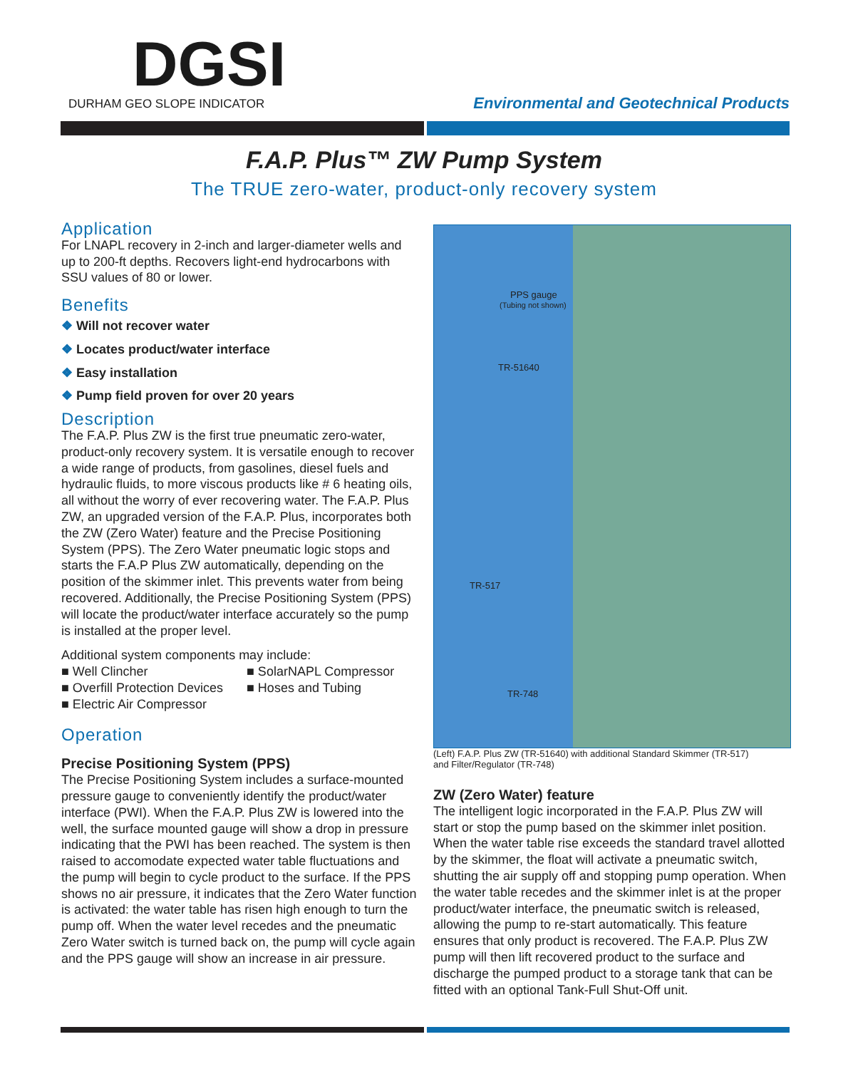DGSI
DURHAM GEO SLOPE INDICATOR
Environmental and Geotechnical Products
F.A.P. Plus™ ZW Pump System
The TRUE zero-water, product-only recovery system
Application
For LNAPL recovery in 2-inch and larger-diameter wells and up to 200-ft depths. Recovers light-end hydrocarbons with SSU values of 80 or lower.
Benefits
❖ Will not recover water
❖ Locates product/water interface
❖ Easy installation
❖ Pump field proven for over 20 years
Description
The F.A.P. Plus ZW is the first true pneumatic zero-water, product-only recovery system. It is versatile enough to recover a wide range of products, from gasolines, diesel fuels and hydraulic fluids, to more viscous products like # 6 heating oils, all without the worry of ever recovering water. The F.A.P. Plus ZW, an upgraded version of the F.A.P. Plus, incorporates both the ZW (Zero Water) feature and the Precise Positioning System (PPS). The Zero Water pneumatic logic stops and starts the F.A.P Plus ZW automatically, depending on the position of the skimmer inlet. This prevents water from being recovered. Additionally, the Precise Positioning System (PPS) will locate the product/water interface accurately so the pump is installed at the proper level.
Additional system components may include:
■ Well Clincher
■ SolarNAPL Compressor
■ Overfill Protection Devices
■ Hoses and Tubing
■ Electric Air Compressor
Operation
Precise Positioning System (PPS)
The Precise Positioning System includes a surface-mounted pressure gauge to conveniently identify the product/water interface (PWI). When the F.A.P. Plus ZW is lowered into the well, the surface mounted gauge will show a drop in pressure indicating that the PWI has been reached. The system is then raised to accomodate expected water table fluctuations and the pump will begin to cycle product to the surface. If the PPS shows no air pressure, it indicates that the Zero Water function is activated: the water table has risen high enough to turn the pump off. When the water level recedes and the pneumatic Zero Water switch is turned back on, the pump will cycle again and the PPS gauge will show an increase in air pressure.
PPS gauge
(Tubing not shown)
TR-51640
TR-517
TR-748
(Left) F.A.P. Plus ZW (TR-51640) with additional Standard Skimmer (TR-517)
and Filter/Regulator (TR-748)
ZW (Zero Water) feature
The intelligent logic incorporated in the F.A.P. Plus ZW will start or stop the pump based on the skimmer inlet position. When the water table rise exceeds the standard travel allotted by the skimmer, the float will activate a pneumatic switch, shutting the air supply off and stopping pump operation. When the water table recedes and the skimmer inlet is at the proper product/water interface, the pneumatic switch is released, allowing the pump to re-start automatically. This feature ensures that only product is recovered. The F.A.P. Plus ZW pump will then lift recovered product to the surface and discharge the pumped product to a storage tank that can be fitted with an optional Tank-Full Shut-Off unit.